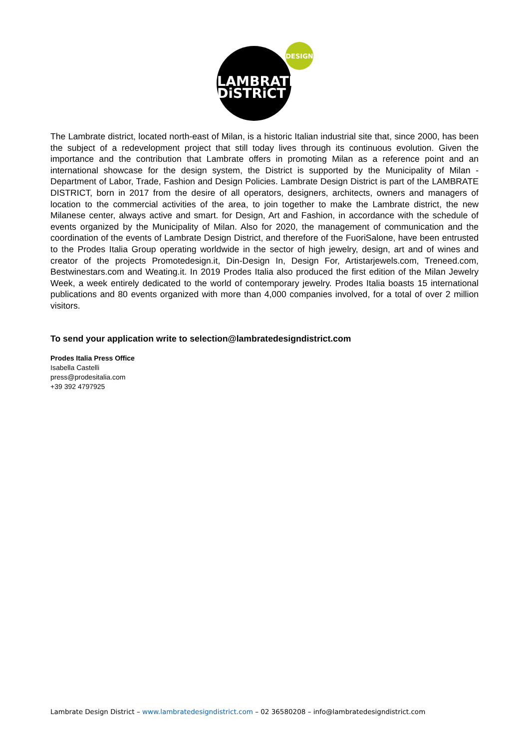DESIGN
LAMBRATE
DiSTRiCT
The Lambrate district, located north-east of Milan, is a historic Italian industrial site that, since 2000, has been the subject of a redevelopment project that still today lives through its continuous evolution. Given the importance and the contribution that Lambrate offers in promoting Milan as a reference point and an international showcase for the design system, the District is supported by the Municipality of Milan - Department of Labor, Trade, Fashion and Design Policies. Lambrate Design District is part of the LAMBRATE DISTRICT, born in 2017 from the desire of all operators, designers, architects, owners and managers of location to the commercial activities of the area, to join together to make the Lambrate district, the new Milanese center, always active and smart. for Design, Art and Fashion, in accordance with the schedule of events organized by the Municipality of Milan. Also for 2020, the management of communication and the coordination of the events of Lambrate Design District, and therefore of the FuoriSalone, have been entrusted to the Prodes Italia Group operating worldwide in the sector of high jewelry, design, art and of wines and creator of the projects Promotedesign.it, Din-Design In, Design For, Artistarjewels.com, Treneed.com, Bestwinestars.com and Weating.it. In 2019 Prodes Italia also produced the first edition of the Milan Jewelry Week, a week entirely dedicated to the world of contemporary jewelry. Prodes Italia boasts 15 international publications and 80 events organized with more than 4,000 companies involved, for a total of over 2 million visitors.
To send your application write to selection@lambratedesigndistrict.com
Prodes Italia Press Office
Isabella Castelli
press@prodesitalia.com
+39 392 4797925
Lambrate Design District – www.lambratedesigndistrict.com – 02 36580208 – info@lambratedesigndistrict.com